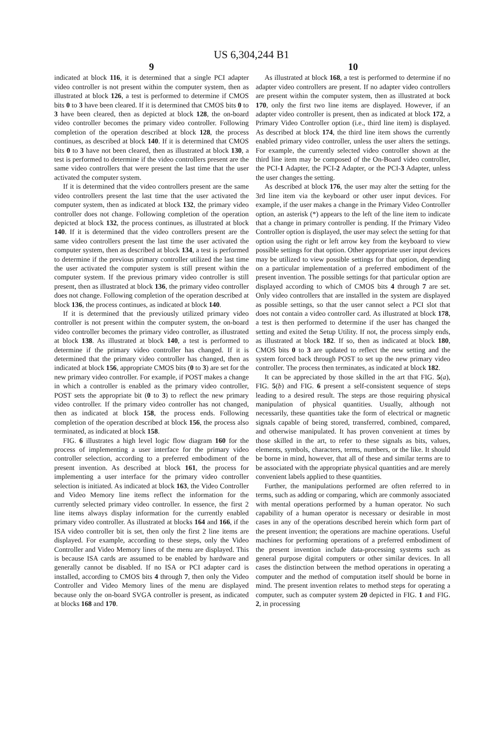US 6,304,244 B1
9
indicated at block 116, it is determined that a single PCI adapter video controller is not present within the computer system, then as illustrated at block 126, a test is performed to determine if CMOS bits 0 to 3 have been cleared. If it is determined that CMOS bits 0 to 3 have been cleared, then as depicted at block 128, the on-board video controller becomes the primary video controller. Following completion of the operation described at block 128, the process continues, as described at block 140. If it is determined that CMOS bits 0 to 3 have not been cleared, then as illustrated at block 130, a test is performed to determine if the video controllers present are the same video controllers that were present the last time that the user activated the computer system.
If it is determined that the video controllers present are the same video controllers present the last time that the user activated the computer system, then as indicated at block 132, the primary video controller does not change. Following completion of the operation depicted at block 132, the process continues, as illustrated at block 140. If it is determined that the video controllers present are the same video controllers present the last time the user activated the computer system, then as described at block 134, a test is performed to determine if the previous primary controller utilized the last time the user activated the computer system is still present within the computer system. If the previous primary video controller is still present, then as illustrated at block 136, the primary video controller does not change. Following completion of the operation described at block 136, the process continues, as indicated at block 140.
If it is determined that the previously utilized primary video controller is not present within the computer system, the on-board video controller becomes the primary video controller, as illustrated at block 138. As illustrated at block 140, a test is performed to determine if the primary video controller has changed. If it is determined that the primary video controller has changed, then as indicated at block 156, appropriate CMOS bits (0 to 3) are set for the new primary video controller. For example, if POST makes a change in which a controller is enabled as the primary video controller, POST sets the appropriate bit (0 to 3) to reflect the new primary video controller. If the primary video controller has not changed, then as indicated at block 158, the process ends. Following completion of the operation described at block 156, the process also terminated, as indicated at block 158.
FIG. 6 illustrates a high level logic flow diagram 160 for the process of implementing a user interface for the primary video controller selection, according to a preferred embodiment of the present invention. As described at block 161, the process for implementing a user interface for the primary video controller selection is initiated. As indicated at block 163, the Video Controller and Video Memory line items reflect the information for the currently selected primary video controller. In essence, the first 2 line items always display information for the currently enabled primary video controller. As illustrated at blocks 164 and 166, if the ISA video controller bit is set, then only the first 2 line items are displayed. For example, according to these steps, only the Video Controller and Video Memory lines of the menu are displayed. This is because ISA cards are assumed to be enabled by hardware and generally cannot be disabled. If no ISA or PCI adapter card is installed, according to CMOS bits 4 through 7, then only the Video Controller and Video Memory lines of the menu are displayed because only the on-board SVGA controller is present, as indicated at blocks 168 and 170.
10
As illustrated at block 168, a test is performed to determine if no adapter video controllers are present. If no adapter video controllers are present within the computer system, then as illustrated at bock 170, only the first two line items are displayed. However, if an adapter video controller is present, then as indicated at block 172, a Primary Video Controller option (i.e., third line item) is displayed. As described at block 174, the third line item shows the currently enabled primary video controller, unless the user alters the settings. For example, the currently selected video controller shown at the third line item may be composed of the On-Board video controller, the PCI-1 Adapter, the PCI-2 Adapter, or the PCI-3 Adapter, unless the user changes the setting.
As described at block 176, the user may alter the setting for the 3rd line item via the keyboard or other user input devices. For example, if the user makes a change in the Primary Video Controller option, an asterisk (*) appears to the left of the line item to indicate that a change in primary controller is pending. If the Primary Video Controller option is displayed, the user may select the setting for that option using the right or left arrow key from the keyboard to view possible settings for that option. Other appropriate user input devices may be utilized to view possible settings for that option, depending on a particular implementation of a preferred embodiment of the present invention. The possible settings for that particular option are displayed according to which of CMOS bits 4 through 7 are set. Only video controllers that are installed in the system are displayed as possible settings, so that the user cannot select a PCI slot that does not contain a video controller card. As illustrated at block 178, a test is then performed to determine if the user has changed the setting and exited the Setup Utility. If not, the process simply ends, as illustrated at block 182. If so, then as indicated at block 180, CMOS bits 0 to 3 are updated to reflect the new setting and the system forced back through POST to set up the new primary video controller. The process then terminates, as indicated at block 182.
It can be appreciated by those skilled in the art that FIG. 5(a), FIG. 5(b) and FIG. 6 present a self-consistent sequence of steps leading to a desired result. The steps are those requiring physical manipulation of physical quantities. Usually, although not necessarily, these quantities take the form of electrical or magnetic signals capable of being stored, transferred, combined, compared, and otherwise manipulated. It has proven convenient at times by those skilled in the art, to refer to these signals as bits, values, elements, symbols, characters, terms, numbers, or the like. It should be borne in mind, however, that all of these and similar terms are to be associated with the appropriate physical quantities and are merely convenient labels applied to these quantities.
Further, the manipulations performed are often referred to in terms, such as adding or comparing, which are commonly associated with mental operations performed by a human operator. No such capability of a human operator is necessary or desirable in most cases in any of the operations described herein which form part of the present invention; the operations are machine operations. Useful machines for performing operations of a preferred embodiment of the present invention include data-processing systems such as general purpose digital computers or other similar devices. In all cases the distinction between the method operations in operating a computer and the method of computation itself should be borne in mind. The present invention relates to method steps for operating a computer, such as computer system 20 depicted in FIG. 1 and FIG. 2, in processing